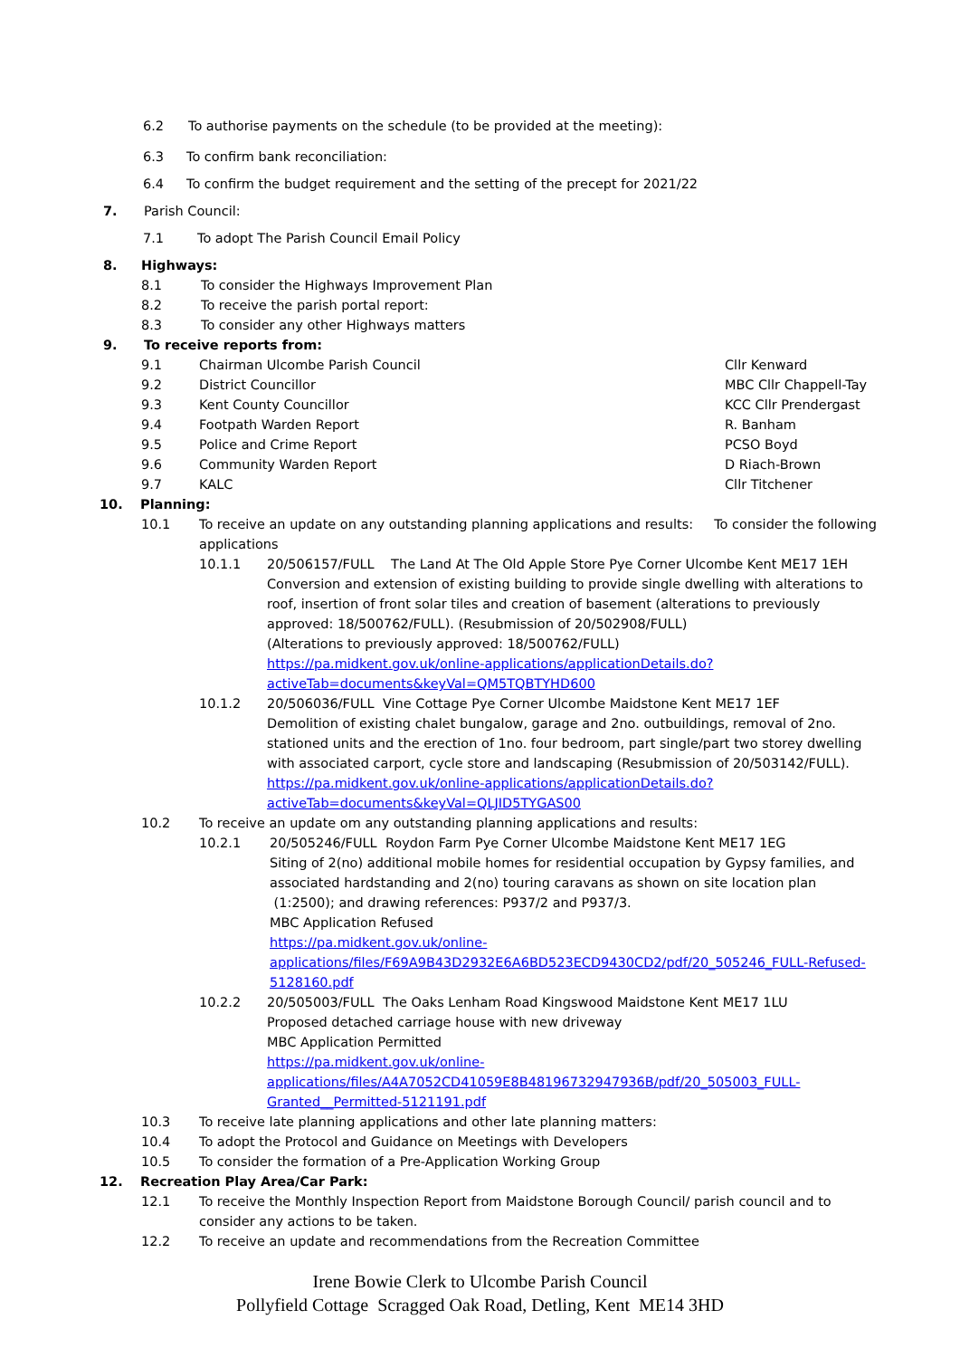6.2 To authorise payments on the schedule (to be provided at the meeting):
6.3 To confirm bank reconciliation:
6.4 To confirm the budget requirement and the setting of the precept for 2021/22
7. Parish Council:
7.1 To adopt The Parish Council Email Policy
8. Highways:
8.1 To consider the Highways Improvement Plan
8.2 To receive the parish portal report:
8.3 To consider any other Highways matters
9. To receive reports from:
9.1 Chairman Ulcombe Parish Council Cllr Kenward
9.2 District Councillor MBC Cllr Chappell-Tay
9.3 Kent County Councillor KCC Cllr Prendergast
9.4 Footpath Warden Report R. Banham
9.5 Police and Crime Report PCSO Boyd
9.6 Community Warden Report D Riach-Brown
9.7 KALC Cllr Titchener
10. Planning:
10.1 To receive an update on any outstanding planning applications and results: To consider the following applications
10.1.1 20/506157/FULL The Land At The Old Apple Store Pye Corner Ulcombe Kent ME17 1EH
Conversion and extension of existing building to provide single dwelling with alterations to roof, insertion of front solar tiles and creation of basement (alterations to previously approved: 18/500762/FULL). (Resubmission of 20/502908/FULL)
(Alterations to previously approved: 18/500762/FULL)
https://pa.midkent.gov.uk/online-applications/applicationDetails.do?activeTab=documents&keyVal=QM5TQBTYHD600
10.1.2 20/506036/FULL Vine Cottage Pye Corner Ulcombe Maidstone Kent ME17 1EF
Demolition of existing chalet bungalow, garage and 2no. outbuildings, removal of 2no. stationed units and the erection of 1no. four bedroom, part single/part two storey dwelling with associated carport, cycle store and landscaping (Resubmission of 20/503142/FULL).
https://pa.midkent.gov.uk/online-applications/applicationDetails.do?activeTab=documents&keyVal=QLJID5TYGAS00
10.2 To receive an update om any outstanding planning applications and results:
10.2.1 20/505246/FULL Roydon Farm Pye Corner Ulcombe Maidstone Kent ME17 1EG
Siting of 2(no) additional mobile homes for residential occupation by Gypsy families, and associated hardstanding and 2(no) touring caravans as shown on site location plan (1:2500); and drawing references: P937/2 and P937/3.
MBC Application Refused
https://pa.midkent.gov.uk/online-applications/files/F69A9B43D2932E6A6BD523ECD9430CD2/pdf/20_505246_FULL-Refused-5128160.pdf
10.2.2 20/505003/FULL The Oaks Lenham Road Kingswood Maidstone Kent ME17 1LU
Proposed detached carriage house with new driveway
MBC Application Permitted
https://pa.midkent.gov.uk/online-applications/files/A4A7052CD41059E8B48196732947936B/pdf/20_505003_FULL-Granted__Permitted-5121191.pdf
10.3 To receive late planning applications and other late planning matters:
10.4 To adopt the Protocol and Guidance on Meetings with Developers
10.5 To consider the formation of a Pre-Application Working Group
12. Recreation Play Area/Car Park:
12.1 To receive the Monthly Inspection Report from Maidstone Borough Council/ parish council and to consider any actions to be taken.
12.2 To receive an update and recommendations from the Recreation Committee
Irene Bowie Clerk to Ulcombe Parish Council
Pollyfield Cottage Scragged Oak Road, Detling, Kent ME14 3HD